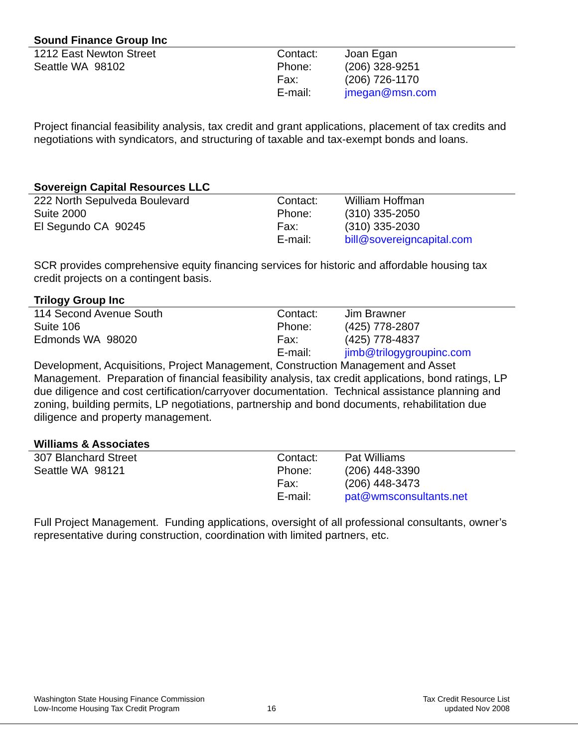Sound Finance Group Inc
1212 East Newton Street
Seattle WA 98102
Contact:
Phone:
Fax:
E-mail:
Joan Egan
(206) 328-9251
(206) 726-1170
jmegan@msn.com
Project financial feasibility analysis, tax credit and grant applications, placement of tax credits and negotiations with syndicators, and structuring of taxable and tax-exempt bonds and loans.
Sovereign Capital Resources LLC
222 North Sepulveda Boulevard
Suite 2000
El Segundo CA 90245
Contact:
Phone:
Fax:
E-mail:
William Hoffman
(310) 335-2050
(310) 335-2030
bill@sovereigncapital.com
SCR provides comprehensive equity financing services for historic and affordable housing tax credit projects on a contingent basis.
Trilogy Group Inc
114 Second Avenue South
Suite 106
Edmonds WA 98020
Contact:
Phone:
Fax:
E-mail:
Jim Brawner
(425) 778-2807
(425) 778-4837
jimb@trilogygroupinc.com
Development, Acquisitions, Project Management, Construction Management and Asset Management. Preparation of financial feasibility analysis, tax credit applications, bond ratings, LP due diligence and cost certification/carryover documentation. Technical assistance planning and zoning, building permits, LP negotiations, partnership and bond documents, rehabilitation due diligence and property management.
Williams & Associates
307 Blanchard Street
Seattle WA 98121
Contact:
Phone:
Fax:
E-mail:
Pat Williams
(206) 448-3390
(206) 448-3473
pat@wmsconsultants.net
Full Project Management. Funding applications, oversight of all professional consultants, owner’s representative during construction, coordination with limited partners, etc.
Washington State Housing Finance Commission
Low-Income Housing Tax Credit Program
16 Tax Credit Resource List
updated Nov 2008